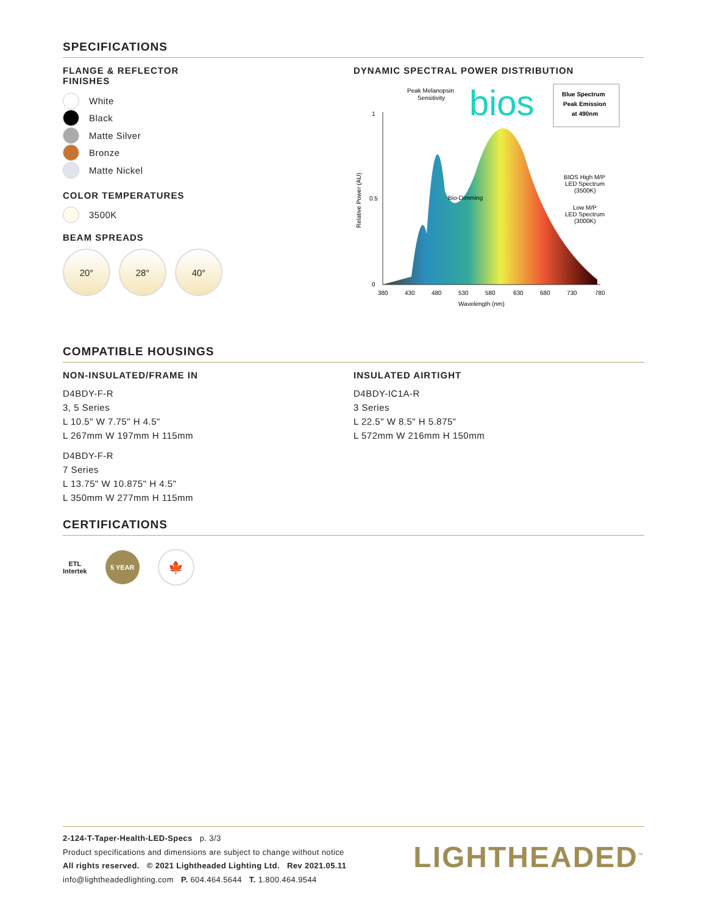SPECIFICATIONS
FLANGE & REFLECTOR
FINISHES
White
Black
Matte Silver
Bronze
Matte Nickel
COLOR TEMPERATURES
3500K
BEAM SPREADS
20° 28° 40°
DYNAMIC SPECTRAL POWER DISTRIBUTION
1
0.5
0
380
430
480
530
580
630
680
730
780
Wavelength (nm)
Relative Power (AU)
Peak Melanopsin
Sensitivity
bios
Blue Spectrum
Peak Emission
at 490nm
Bio-Dimming
BIOS High M/P
LED Spectrum
(3500K)
Low M/P
LED Spectrum
(3000K)
COMPATIBLE HOUSINGS
NON-INSULATED/FRAME IN
D4BDY-F-R
3, 5 Series
L 10.5" W 7.75" H 4.5"
L 267mm W 197mm H 115mm
D4BDY-F-R
7 Series
L 13.75" W 10.875" H 4.5"
L 350mm W 277mm H 115mm
INSULATED AIRTIGHT
D4BDY-IC1A-R
3 Series
L 22.5" W 8.5" H 5.875"
L 572mm W 216mm H 150mm
CERTIFICATIONS
ETL
Intertek
5 YEAR
🍁
2-124-T-Taper-Health-LED-Specs p. 3/3
Product specifications and dimensions are subject to change without notice
All rights reserved. © 2021 Lighthеaded Lighting Ltd. Rev 2021.05.11
info@lightheadedlighting.com P. 604.464.5644 T. 1.800.464.9544
LIGHTHEADED<sup>™</sup>